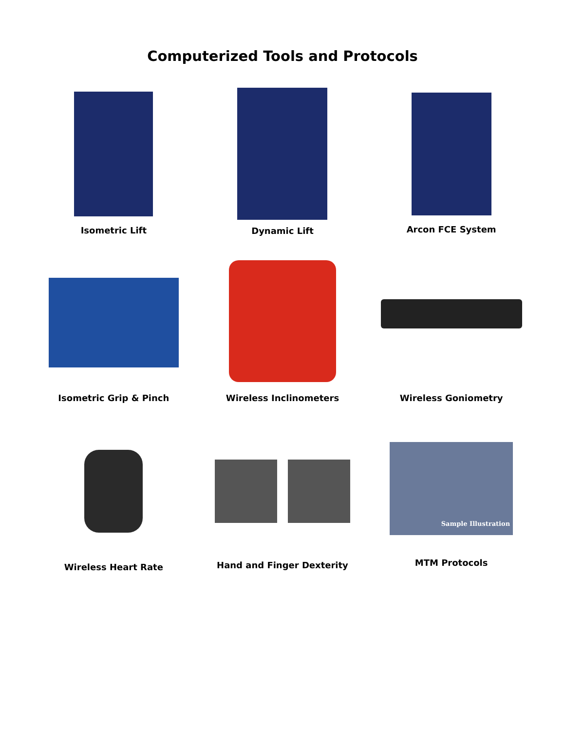Computerized Tools and Protocols
Isometric Lift
Dynamic Lift
Arcon FCE System
Isometric Grip & Pinch
Wireless Inclinometers
Wireless Goniometry
Wireless Heart Rate
Hand and Finger Dexterity
Sample Illustration
MTM Protocols